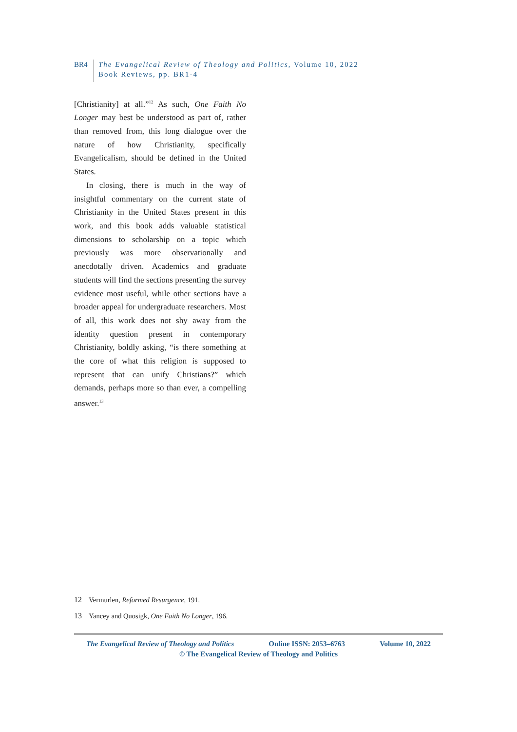BR4 The Evangelical Review of Theology and Politics, Volume 10, 2022
Book Reviews, pp. BR1-4
[Christianity] at all.”<sup>12</sup> As such, One Faith No Longer may best be understood as part of, rather than removed from, this long dialogue over the nature of how Christianity, specifically Evangelicalism, should be defined in the United States.
In closing, there is much in the way of insightful commentary on the current state of Christianity in the United States present in this work, and this book adds valuable statistical dimensions to scholarship on a topic which previously was more observationally and anecdotally driven. Academics and graduate students will find the sections presenting the survey evidence most useful, while other sections have a broader appeal for undergraduate researchers. Most of all, this work does not shy away from the identity question present in contemporary Christianity, boldly asking, “is there something at the core of what this religion is supposed to represent that can unify Christians?” which demands, perhaps more so than ever, a compelling answer.<sup>13</sup>
12 Vermurlen, Reformed Resurgence, 191.
13 Yancey and Quosigk, One Faith No Longer, 196.
The Evangelical Review of Theology and Politics Online ISSN: 2053–6763 Volume 10, 2022
© The Evangelical Review of Theology and Politics